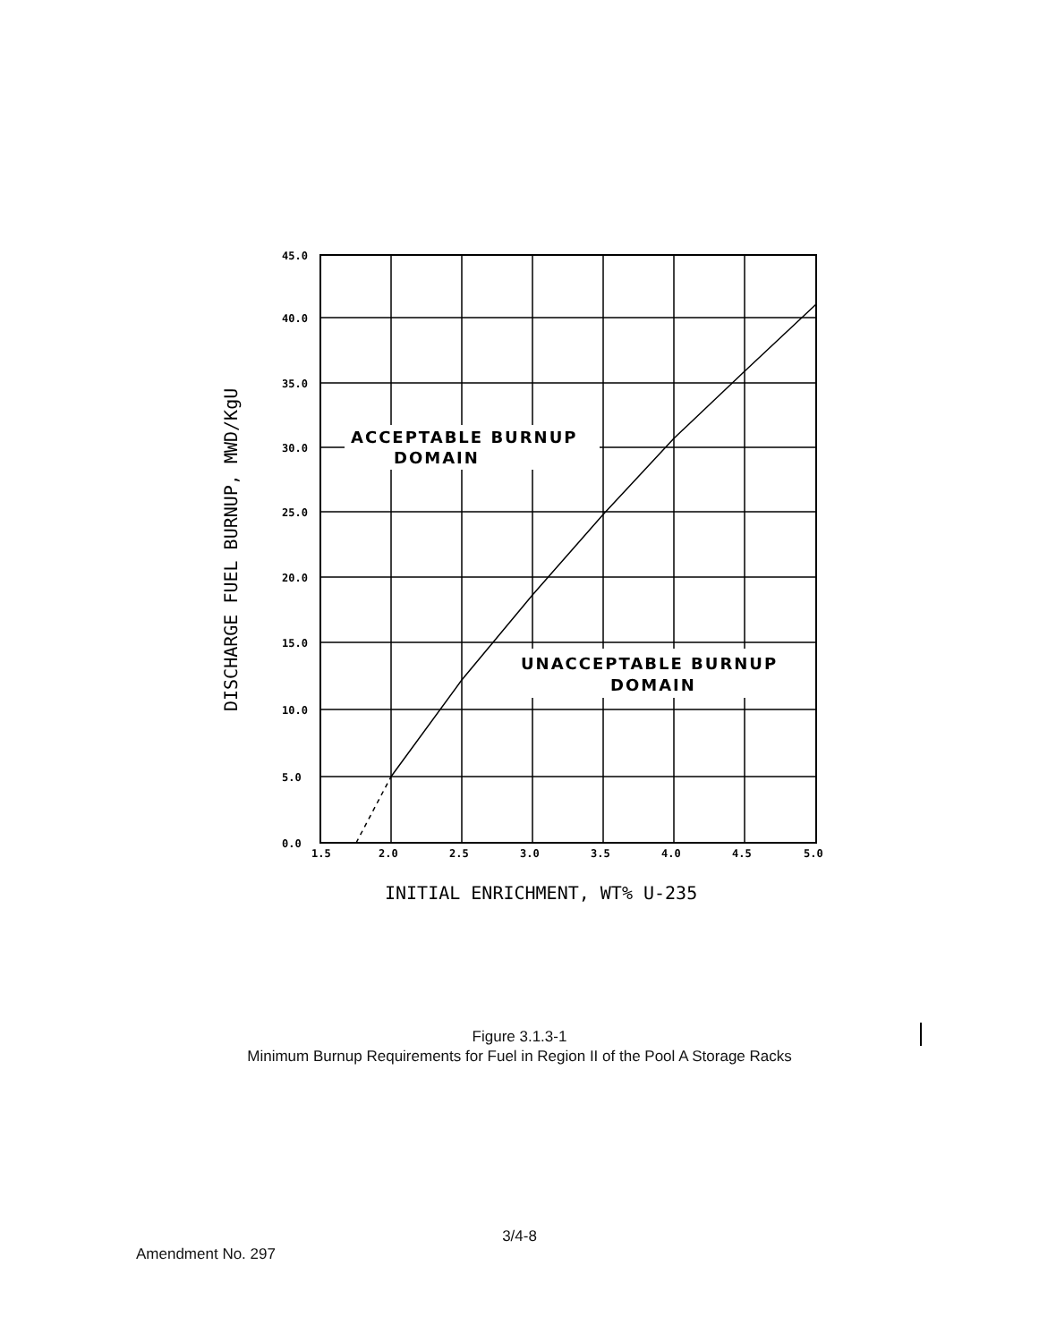ACCEPTABLE BURNUP
DOMAIN
UNACCEPTABLE BURNUP
DOMAIN
45.0
40.0
35.0
30.0
25.0
20.0
15.0
10.0
5.0
0.0
1.5
2.0
2.5
3.0
3.5
4.0
4.5
5.0
INITIAL ENRICHMENT, WT% U-235
DISCHARGE FUEL BURNUP, MWD/KgU
Figure 3.1.3-1
Minimum Burnup Requirements for Fuel in Region II of the Pool A Storage Racks
3/4-8
Amendment No. 297